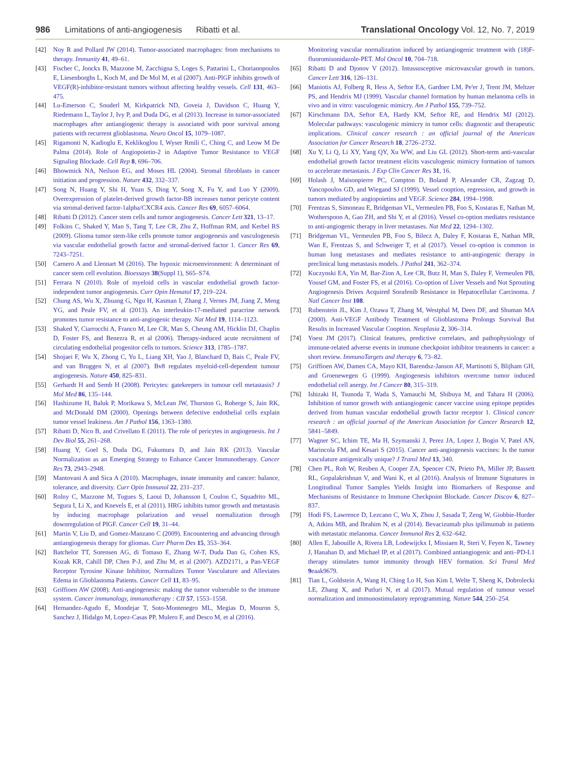986 Limitations of anti-angiogenesis Ribatti et al. Translational Oncology Vol. 12, No. 7, 2019
[42] Noy R and Pollard JW (2014). Tumor-associated macrophages: from mechanisms to therapy. Immunity 41, 49–61.
[43] Fischer C, Jonckx B, Mazzone M, Zacchigna S, Loges S, Pattarini L, Chorianopoulos E, Liesenborghs L, Koch M, and De Mol M, et al (2007). Anti-PlGF inhibits growth of VEGF(R)-inhibitor-resistant tumors without affecting healthy vessels. Cell 131, 463–475.
[44] Lu-Emerson C, Snuderl M, Kirkpatrick ND, Goveia J, Davidson C, Huang Y, Riedemann L, Taylor J, Ivy P, and Duda DG, et al (2013). Increase in tumor-associated macrophages after antiangiogenic therapy is associated with poor survival among patients with recurrent glioblastoma. Neuro Oncol 15, 1079–1087.
[45] Rigamonti N, Kadioglu E, Keklikoglou I, Wyser Rmili C, Ching C, and Leow M De Palma (2014). Role of Angiopoietin-2 in Adaptive Tumor Resistance to VEGF Signaling Blockade. Cell Rep 8, 696–706.
[46] Bhowmick NA, Neilson EG, and Moses HL (2004). Stromal fibroblasts in cancer initiation and progression. Nature 432, 332–337.
[47] Song N, Huang Y, Shi H, Yuan S, Ding Y, Song X, Fu Y, and Luo Y (2009). Overexpression of platelet-derived growth factor-BB increases tumor pericyte content via stromal-derived factor-1alpha/CXCR4 axis. Cancer Res 69, 6057–6064.
[48] Ribatti D (2012). Cancer stem cells and tumor angiogenesis. Cancer Lett 321, 13–17.
[49] Folkins C, Shaked Y, Man S, Tang T, Lee CR, Zhu Z, Hoffman RM, and Kerbel RS (2009). Glioma tumor stem-like cells promote tumor angiogenesis and vasculogenesis via vascular endothelial growth factor and stromal-derived factor 1. Cancer Res 69, 7243–7251.
[50] Carnero A and Lleonart M (2016). The hypoxic microenvironment: A determinant of cancer stem cell evolution. Bioessays 38(Suppl 1), S65–S74.
[51] Ferrara N (2010). Role of myeloid cells in vascular endothelial growth factor-independent tumor angiogenesis. Curr Opin Hematol 17, 219–224.
[52] Chung AS, Wu X, Zhuang G, Ngu H, Kasman I, Zhang J, Vernes JM, Jiang Z, Meng YG, and Peale FV, et al (2013). An interleukin-17-mediated paracrine network promotes tumor resistance to anti-angiogenic therapy. Nat Med 19, 1114–1123.
[53] Shaked Y, Ciarrocchi A, Franco M, Lee CR, Man S, Cheung AM, Hicklin DJ, Chaplin D, Foster FS, and Benezra R, et al (2006). Therapy-induced acute recruitment of circulating endothelial progenitor cells to tumors. Science 313, 1785–1787.
[54] Shojaei F, Wu X, Zhong C, Yu L, Liang XH, Yao J, Blanchard D, Bais C, Peale FV, and van Bruggen N, et al (2007). Bv8 regulates myeloid-cell-dependent tumour angiogenesis. Nature 450, 825–831.
[55] Gerhardt H and Semb H (2008). Pericytes: gatekeepers in tumour cell metastasis? J Mol Med 86, 135–144.
[56] Hashizume H, Baluk P, Morikawa S, McLean JW, Thurston G, Roberge S, Jain RK, and McDonald DM (2000). Openings between defective endothelial cells explain tumor vessel leakiness. Am J Pathol 156, 1363–1380.
[57] Ribatti D, Nico B, and Crivellato E (2011). The role of pericytes in angiogenesis. Int J Dev Biol 55, 261–268.
[58] Huang Y, Goel S, Duda DG, Fukumura D, and Jain RK (2013). Vascular Normalization as an Emerging Strategy to Enhance Cancer Immunotherapy. Cancer Res 73, 2943–2948.
[59] Mantovani A and Sica A (2010). Macrophages, innate immunity and cancer: balance, tolerance, and diversity. Curr Opin Immunol 22, 231–237.
[60] Rolny C, Mazzone M, Tugues S, Laoui D, Johansson I, Coulon C, Squadrito ML, Segura I, Li X, and Knevels E, et al (2011). HRG inhibits tumor growth and metastasis by inducing macrophage polarization and vessel normalization through downregulation of PlGF. Cancer Cell 19, 31–44.
[61] Martin V, Liu D, and Gomez-Manzano C (2009). Encountering and advancing through antiangiogenesis therapy for gliomas. Curr Pharm Des 15, 353–364.
[62] Batchelor TT, Sorensen AG, di Tomaso E, Zhang W-T, Duda Dan G, Cohen KS, Kozak KR, Cahill DP, Chen P-J, and Zhu M, et al (2007). AZD2171, a Pan-VEGF Receptor Tyrosine Kinase Inhibitor, Normalizes Tumor Vasculature and Alleviates Edema in Glioblastoma Patients. Cancer Cell 11, 83–95.
[63] Griffioen AW (2008). Anti-angiogenesis: making the tumor vulnerable to the immune system. Cancer immunology, immunotherapy : CII 57, 1553–1558.
[64] Hernandez-Agudo E, Mondejar T, Soto-Montenegro ML, Megias D, Mouron S, Sanchez J, Hidalgo M, Lopez-Casas PP, Mulero F, and Desco M, et al (2016).
Monitoring vascular normalization induced by antiangiogenic treatment with (18)F-fluoromisonidazole-PET. Mol Oncol 10, 704–718.
[65] Ribatti D and Djonov V (2012). Intussusceptive microvascular growth in tumors. Cancer Lett 316, 126–131.
[66] Maniotis AJ, Folberg R, Hess A, Seftor EA, Gardner LM, Pe'er J, Trent JM, Meltzer PS, and Hendrix MJ (1999). Vascular channel formation by human melanoma cells in vivo and in vitro: vasculogenic mimicry. Am J Pathol 155, 739–752.
[67] Kirschmann DA, Seftor EA, Hardy KM, Seftor RE, and Hendrix MJ (2012). Molecular pathways: vasculogenic mimicry in tumor cells: diagnostic and therapeutic implications. Clinical cancer research : an official journal of the American Association for Cancer Research 18, 2726–2732.
[68] Xu Y, Li Q, Li XY, Yang QY, Xu WW, and Liu GL (2012). Short-term anti-vascular endothelial growth factor treatment elicits vasculogenic mimicry formation of tumors to accelerate metastasis. J Exp Clin Cancer Res 31, 16.
[69] Holash J, Maisonpierre PC, Compton D, Boland P, Alexander CR, Zagzag D, Yancopoulos GD, and Wiegand SJ (1999). Vessel cooption, regression, and growth in tumors mediated by angiopoietins and VEGF. Science 284, 1994–1998.
[70] Frentzas S, Simoneau E, Bridgeman VL, Vermeulen PB, Foo S, Kostaras E, Nathan M, Wotherspoon A, Gao ZH, and Shi Y, et al (2016). Vessel co-option mediates resistance to anti-angiogenic therapy in liver metastases. Nat Med 22, 1294–1302.
[71] Bridgeman VL, Vermeulen PB, Foo S, Bilecz A, Daley F, Kostaras E, Nathan MR, Wan E, Frentzas S, and Schweiger T, et al (2017). Vessel co-option is common in human lung metastases and mediates resistance to anti-angiogenic therapy in preclinical lung metastasis models. J Pathol 241, 362–374.
[72] Kuczynski EA, Yin M, Bar-Zion A, Lee CR, Butz H, Man S, Daley F, Vermeulen PB, Yousef GM, and Foster FS, et al (2016). Co-option of Liver Vessels and Not Sprouting Angiogenesis Drives Acquired Sorafenib Resistance in Hepatocellular Carcinoma. J Natl Cancer Inst 108.
[73] Rubenstein JL, Kim J, Ozawa T, Zhang M, Westphal M, Deen DF, and Shuman MA (2000). Anti-VEGF Antibody Treatment of Glioblastoma Prolongs Survival But Results in Increased Vascular Cooption. Neoplasia 2, 306–314.
[74] Yoest JM (2017). Clinical features, predictive correlates, and pathophysiology of immune-related adverse events in immune checkpoint inhibitor treatments in cancer: a short review. ImmunoTargets and therapy 6, 73–82.
[75] Griffioen AW, Damen CA, Mayo KH, Barendsz-Janson AF, Martinotti S, Blijham GH, and Groenewegen G (1999). Angiogenesis inhibitors overcome tumor induced endothelial cell anergy. Int J Cancer 80, 315–319.
[76] Ishizaki H, Tsunoda T, Wada S, Yamauchi M, Shibuya M, and Tahara H (2006). Inhibition of tumor growth with antiangiogenic cancer vaccine using epitope peptides derived from human vascular endothelial growth factor receptor 1. Clinical cancer research : an official journal of the American Association for Cancer Research 12, 5841–5849.
[77] Wagner SC, Ichim TE, Ma H, Szymanski J, Perez JA, Lopez J, Bogin V, Patel AN, Marincola FM, and Kesari S (2015). Cancer anti-angiogenesis vaccines: Is the tumor vasculature antigenically unique? J Transl Med 13, 340.
[78] Chen PL, Roh W, Reuben A, Cooper ZA, Spencer CN, Prieto PA, Miller JP, Bassett RL, Gopalakrishnan V, and Wani K, et al (2016). Analysis of Immune Signatures in Longitudinal Tumor Samples Yields Insight into Biomarkers of Response and Mechanisms of Resistance to Immune Checkpoint Blockade. Cancer Discov 6, 827–837.
[79] Hodi FS, Lawrence D, Lezcano C, Wu X, Zhou J, Sasada T, Zeng W, Giobbie-Hurder A, Atkins MB, and Ibrahim N, et al (2014). Bevacizumab plus ipilimumab in patients with metastatic melanoma. Cancer Immunol Res 2, 632–642.
[80] Allen E, Jabouille A, Rivera LB, Lodewijckx I, Missiaen R, Steri V, Feyen K, Tawney J, Hanahan D, and Michael IP, et al (2017). Combined antiangiogenic and anti–PD-L1 therapy stimulates tumor immunity through HEV formation. Sci Transl Med 9eaak9679.
[81] Tian L, Goldstein A, Wang H, Ching Lo H, Sun Kim I, Welte T, Sheng K, Dobrolecki LE, Zhang X, and Putluri N, et al (2017). Mutual regulation of tumour vessel normalization and immunostimulatory reprogramming. Nature 544, 250–254.